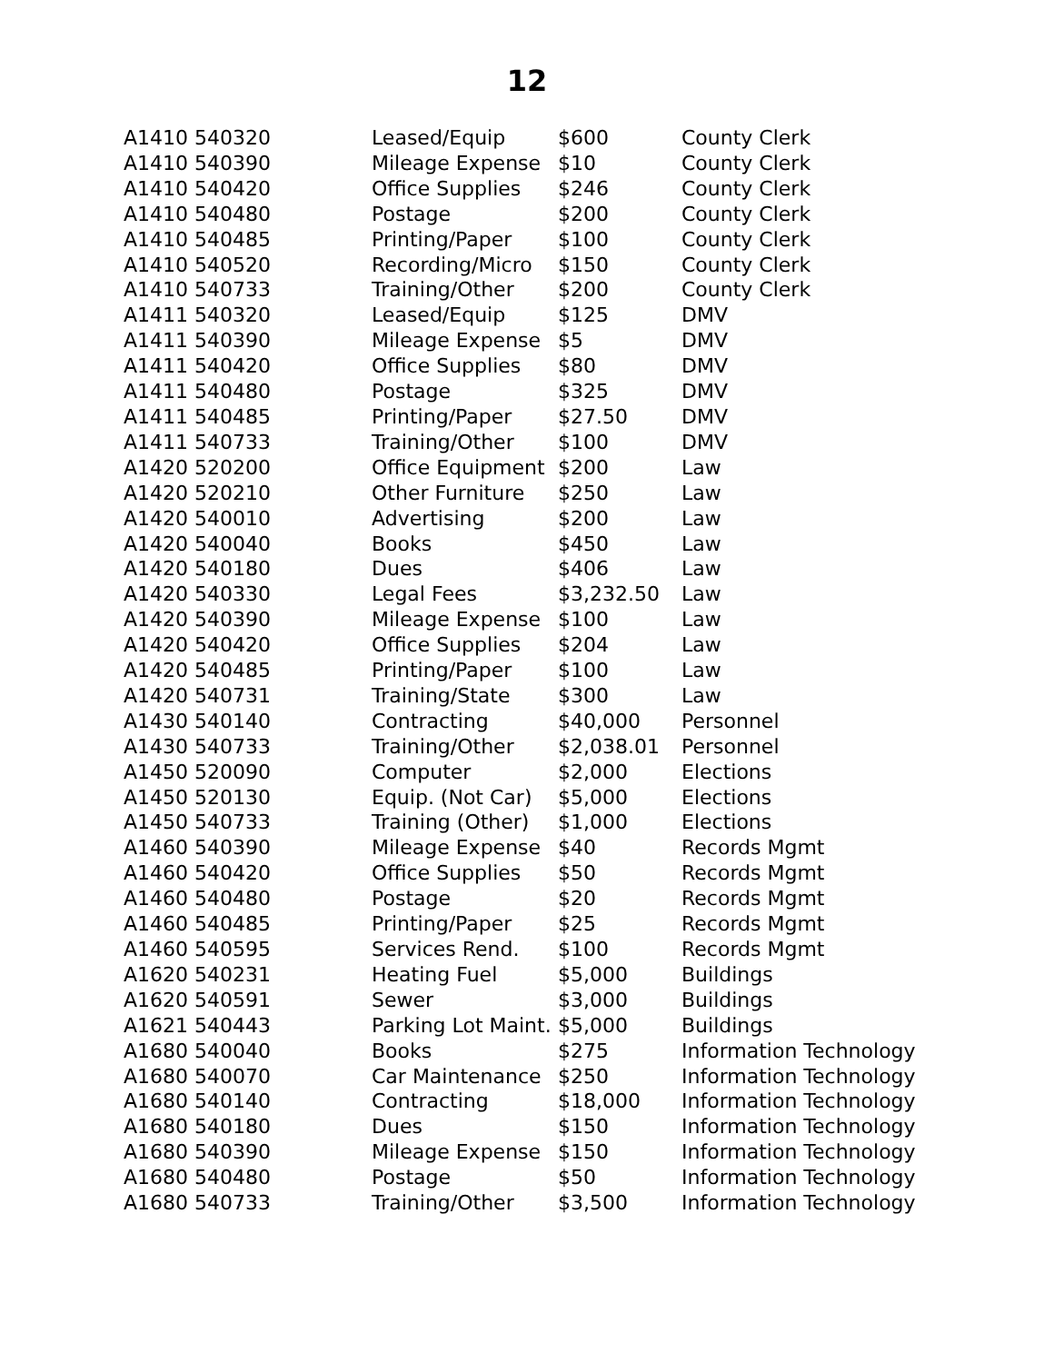12
| A1410 540320 | Leased/Equip | $600 | County Clerk |
| A1410 540390 | Mileage Expense | $10 | County Clerk |
| A1410 540420 | Office Supplies | $246 | County Clerk |
| A1410 540480 | Postage | $200 | County Clerk |
| A1410 540485 | Printing/Paper | $100 | County Clerk |
| A1410 540520 | Recording/Micro | $150 | County Clerk |
| A1410 540733 | Training/Other | $200 | County Clerk |
| A1411 540320 | Leased/Equip | $125 | DMV |
| A1411 540390 | Mileage Expense | $5 | DMV |
| A1411 540420 | Office Supplies | $80 | DMV |
| A1411 540480 | Postage | $325 | DMV |
| A1411 540485 | Printing/Paper | $27.50 | DMV |
| A1411 540733 | Training/Other | $100 | DMV |
| A1420 520200 | Office Equipment | $200 | Law |
| A1420 520210 | Other Furniture | $250 | Law |
| A1420 540010 | Advertising | $200 | Law |
| A1420 540040 | Books | $450 | Law |
| A1420 540180 | Dues | $406 | Law |
| A1420 540330 | Legal Fees | $3,232.50 | Law |
| A1420 540390 | Mileage Expense | $100 | Law |
| A1420 540420 | Office Supplies | $204 | Law |
| A1420 540485 | Printing/Paper | $100 | Law |
| A1420 540731 | Training/State | $300 | Law |
| A1430 540140 | Contracting | $40,000 | Personnel |
| A1430 540733 | Training/Other | $2,038.01 | Personnel |
| A1450 520090 | Computer | $2,000 | Elections |
| A1450 520130 | Equip. (Not Car) | $5,000 | Elections |
| A1450 540733 | Training (Other) | $1,000 | Elections |
| A1460 540390 | Mileage Expense | $40 | Records Mgmt |
| A1460 540420 | Office Supplies | $50 | Records Mgmt |
| A1460 540480 | Postage | $20 | Records Mgmt |
| A1460 540485 | Printing/Paper | $25 | Records Mgmt |
| A1460 540595 | Services Rend. | $100 | Records Mgmt |
| A1620 540231 | Heating Fuel | $5,000 | Buildings |
| A1620 540591 | Sewer | $3,000 | Buildings |
| A1621 540443 | Parking Lot Maint. | $5,000 | Buildings |
| A1680 540040 | Books | $275 | Information Technology |
| A1680 540070 | Car Maintenance | $250 | Information Technology |
| A1680 540140 | Contracting | $18,000 | Information Technology |
| A1680 540180 | Dues | $150 | Information Technology |
| A1680 540390 | Mileage Expense | $150 | Information Technology |
| A1680 540480 | Postage | $50 | Information Technology |
| A1680 540733 | Training/Other | $3,500 | Information Technology |